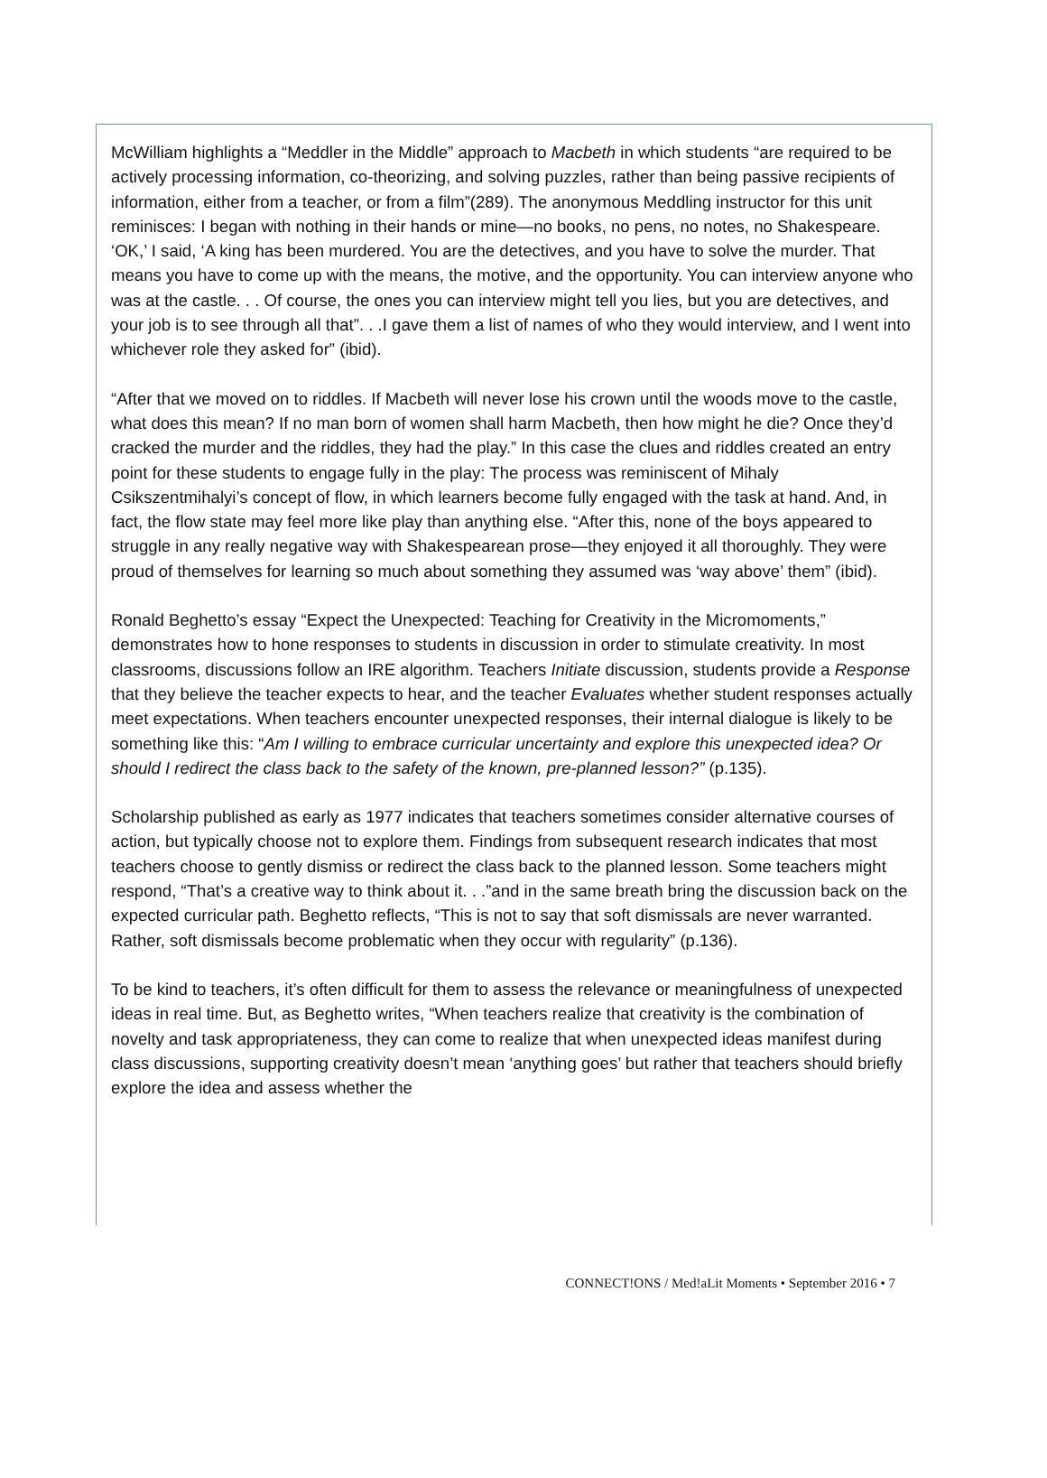McWilliam highlights a “Meddler in the Middle” approach to Macbeth in which students “are required to be actively processing information, co-theorizing, and solving puzzles, rather than being passive recipients of information, either from a teacher, or from a film”(289). The anonymous Meddling instructor for this unit reminisces: I began with nothing in their hands or mine—no books, no pens, no notes, no Shakespeare. ‘OK,’ I said, ‘A king has been murdered. You are the detectives, and you have to solve the murder. That means you have to come up with the means, the motive, and the opportunity. You can interview anyone who was at the castle. . . Of course, the ones you can interview might tell you lies, but you are detectives, and your job is to see through all that”. . .I gave them a list of names of who they would interview, and I went into whichever role they asked for” (ibid).
“After that we moved on to riddles. If Macbeth will never lose his crown until the woods move to the castle, what does this mean? If no man born of women shall harm Macbeth, then how might he die? Once they’d cracked the murder and the riddles, they had the play.” In this case the clues and riddles created an entry point for these students to engage fully in the play: The process was reminiscent of Mihaly Csikszentmihalyi’s concept of flow, in which learners become fully engaged with the task at hand. And, in fact, the flow state may feel more like play than anything else. “After this, none of the boys appeared to struggle in any really negative way with Shakespearean prose—they enjoyed it all thoroughly. They were proud of themselves for learning so much about something they assumed was ‘way above’ them” (ibid).
Ronald Beghetto’s essay “Expect the Unexpected: Teaching for Creativity in the Micromoments,” demonstrates how to hone responses to students in discussion in order to stimulate creativity. In most classrooms, discussions follow an IRE algorithm. Teachers Initiate discussion, students provide a Response that they believe the teacher expects to hear, and the teacher Evaluates whether student responses actually meet expectations. When teachers encounter unexpected responses, their internal dialogue is likely to be something like this: “Am I willing to embrace curricular uncertainty and explore this unexpected idea? Or should I redirect the class back to the safety of the known, pre-planned lesson?” (p.135).
Scholarship published as early as 1977 indicates that teachers sometimes consider alternative courses of action, but typically choose not to explore them. Findings from subsequent research indicates that most teachers choose to gently dismiss or redirect the class back to the planned lesson. Some teachers might respond, “That’s a creative way to think about it. . .”and in the same breath bring the discussion back on the expected curricular path. Beghetto reflects, “This is not to say that soft dismissals are never warranted. Rather, soft dismissals become problematic when they occur with regularity” (p.136).
To be kind to teachers, it’s often difficult for them to assess the relevance or meaningfulness of unexpected ideas in real time. But, as Beghetto writes, “When teachers realize that creativity is the combination of novelty and task appropriateness, they can come to realize that when unexpected ideas manifest during class discussions, supporting creativity doesn’t mean ‘anything goes’ but rather that teachers should briefly explore the idea and assess whether the
CONNECT!ONS / Med!aLit Moments • September 2016 • 7